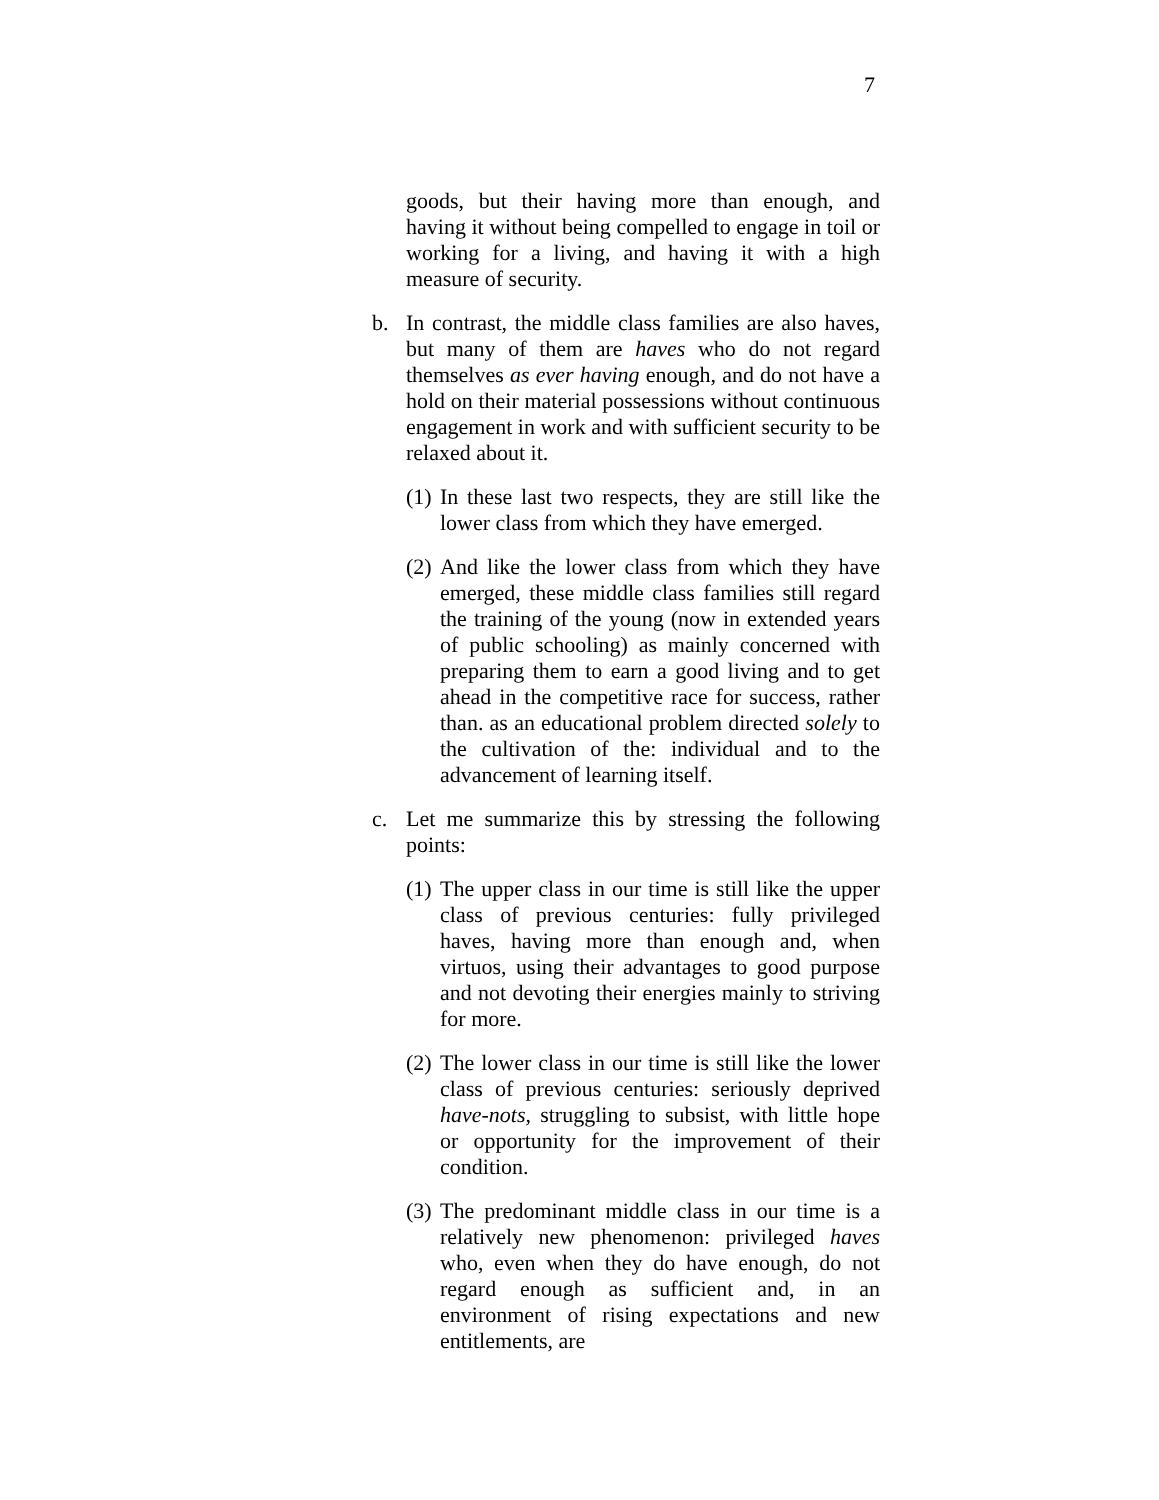7
goods, but their having more than enough, and having it without being compelled to engage in toil or working for a living, and having it with a high measure of security.
b. In contrast, the middle class families are also haves, but many of them are haves who do not regard themselves as ever having enough, and do not have a hold on their material possessions without continuous engagement in work and with sufficient security to be relaxed about it.
(1) In these last two respects, they are still like the lower class from which they have emerged.
(2) And like the lower class from which they have emerged, these middle class families still regard the training of the young (now in extended years of public schooling) as mainly concerned with preparing them to earn a good living and to get ahead in the competitive race for success, rather than. as an educational problem directed solely to the cultivation of the: individual and to the advancement of learning itself.
c. Let me summarize this by stressing the following points:
(1) The upper class in our time is still like the upper class of previous centuries: fully privileged haves, having more than enough and, when virtuos, using their advantages to good purpose and not devoting their energies mainly to striving for more.
(2) The lower class in our time is still like the lower class of previous centuries: seriously deprived have-nots, struggling to subsist, with little hope or opportunity for the improvement of their condition.
(3) The predominant middle class in our time is a relatively new phenomenon: privileged haves who, even when they do have enough, do not regard enough as sufficient and, in an environment of rising expectations and new entitlements, are